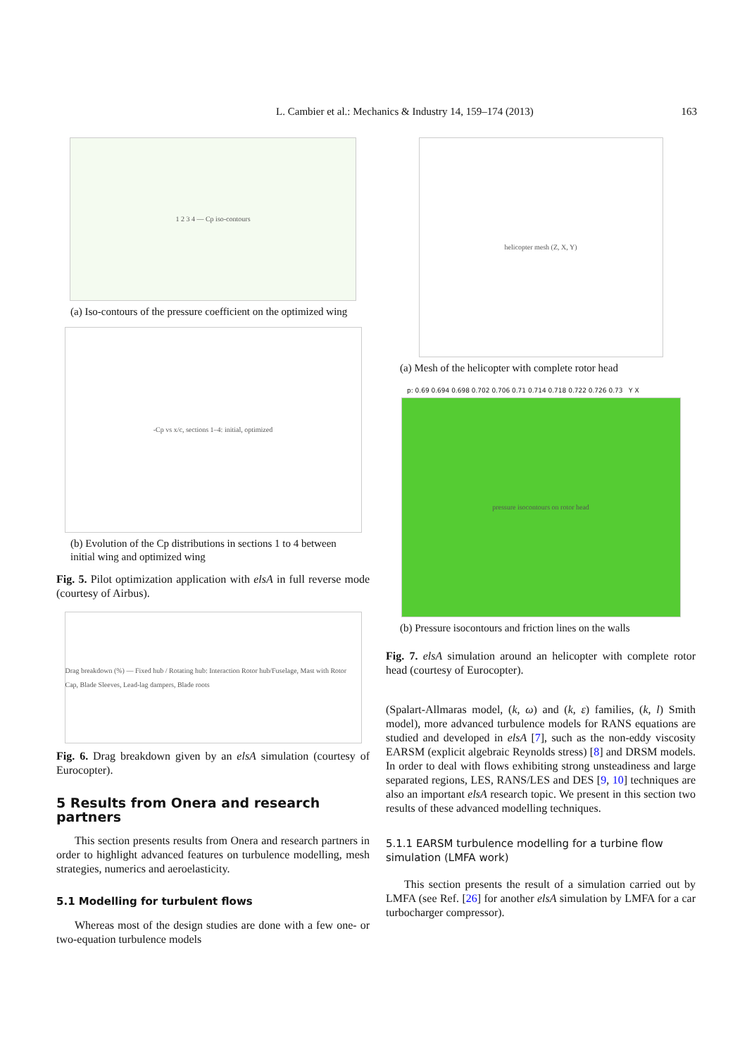L. Cambier et al.: Mechanics & Industry 14, 159–174 (2013)
163
1 2 3 4 — Cp iso-contours
(a) Iso-contours of the pressure coefficient on the optimized wing
-Cp vs x/c, sections 1–4: initial, optimized
(b) Evolution of the Cp distributions in sections 1 to 4 between initial wing and optimized wing
Fig. 5. Pilot optimization application with elsA in full reverse mode (courtesy of Airbus).
Drag breakdown (%) — Fixed hub / Rotating hub: Interaction Rotor hub/Fuselage, Mast with Rotor Cap, Blade Sleeves, Lead-lag dampers, Blade roots
Fig. 6. Drag breakdown given by an elsA simulation (courtesy of Eurocopter).
5 Results from Onera and research partners
This section presents results from Onera and research partners in order to highlight advanced features on turbulence modelling, mesh strategies, numerics and aeroelasticity.
5.1 Modelling for turbulent flows
Whereas most of the design studies are done with a few one- or two-equation turbulence models
helicopter mesh (Z, X, Y)
(a) Mesh of the helicopter with complete rotor head
p: 0.69 0.694 0.698 0.702 0.706 0.71 0.714 0.718 0.722 0.726 0.73 Y X
pressure isocontours on rotor head
(b) Pressure isocontours and friction lines on the walls
Fig. 7. elsA simulation around an helicopter with complete rotor head (courtesy of Eurocopter).
(Spalart-Allmaras model, (k, ω) and (k, ε) families, (k, l) Smith model), more advanced turbulence models for RANS equations are studied and developed in elsA [7], such as the non-eddy viscosity EARSM (explicit algebraic Reynolds stress) [8] and DRSM models. In order to deal with flows exhibiting strong unsteadiness and large separated regions, LES, RANS/LES and DES [9, 10] techniques are also an important elsA research topic. We present in this section two results of these advanced modelling techniques.
5.1.1 EARSM turbulence modelling for a turbine flow simulation (LMFA work)
This section presents the result of a simulation carried out by LMFA (see Ref. [26] for another elsA simulation by LMFA for a car turbocharger compressor).